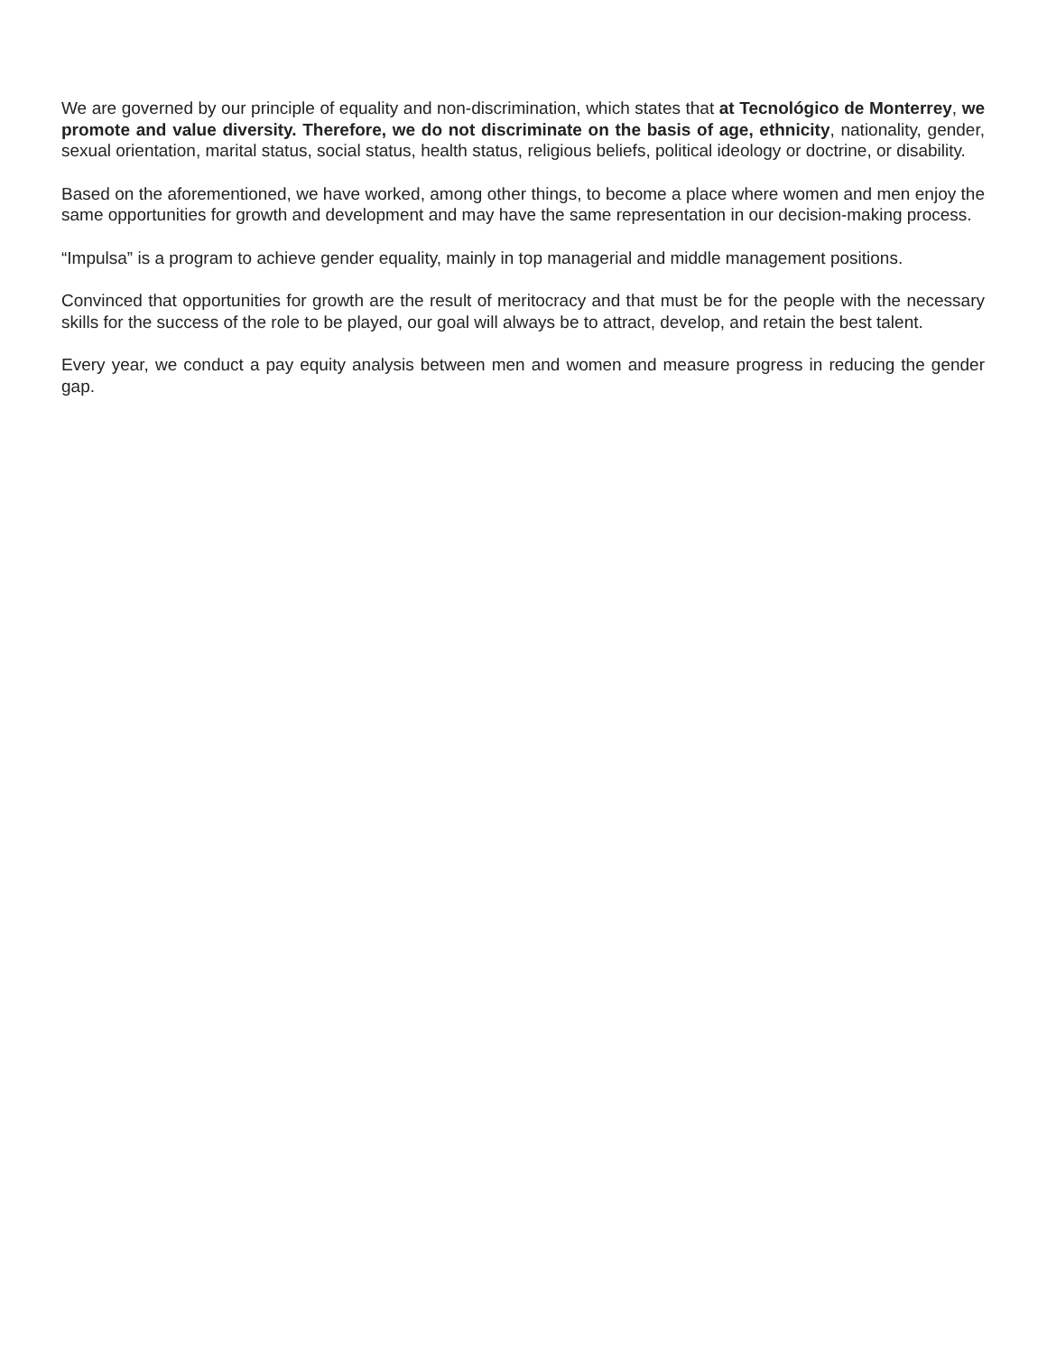We are governed by our principle of equality and non-discrimination, which states that at Tecnológico de Monterrey, we promote and value diversity. Therefore, we do not discriminate on the basis of age, ethnicity, nationality, gender, sexual orientation, marital status, social status, health status, religious beliefs, political ideology or doctrine, or disability.
Based on the aforementioned, we have worked, among other things, to become a place where women and men enjoy the same opportunities for growth and development and may have the same representation in our decision-making process.
“Impulsa” is a program to achieve gender equality, mainly in top managerial and middle management positions.
Convinced that opportunities for growth are the result of meritocracy and that must be for the people with the necessary skills for the success of the role to be played, our goal will always be to attract, develop, and retain the best talent.
Every year, we conduct a pay equity analysis between men and women and measure progress in reducing the gender gap.